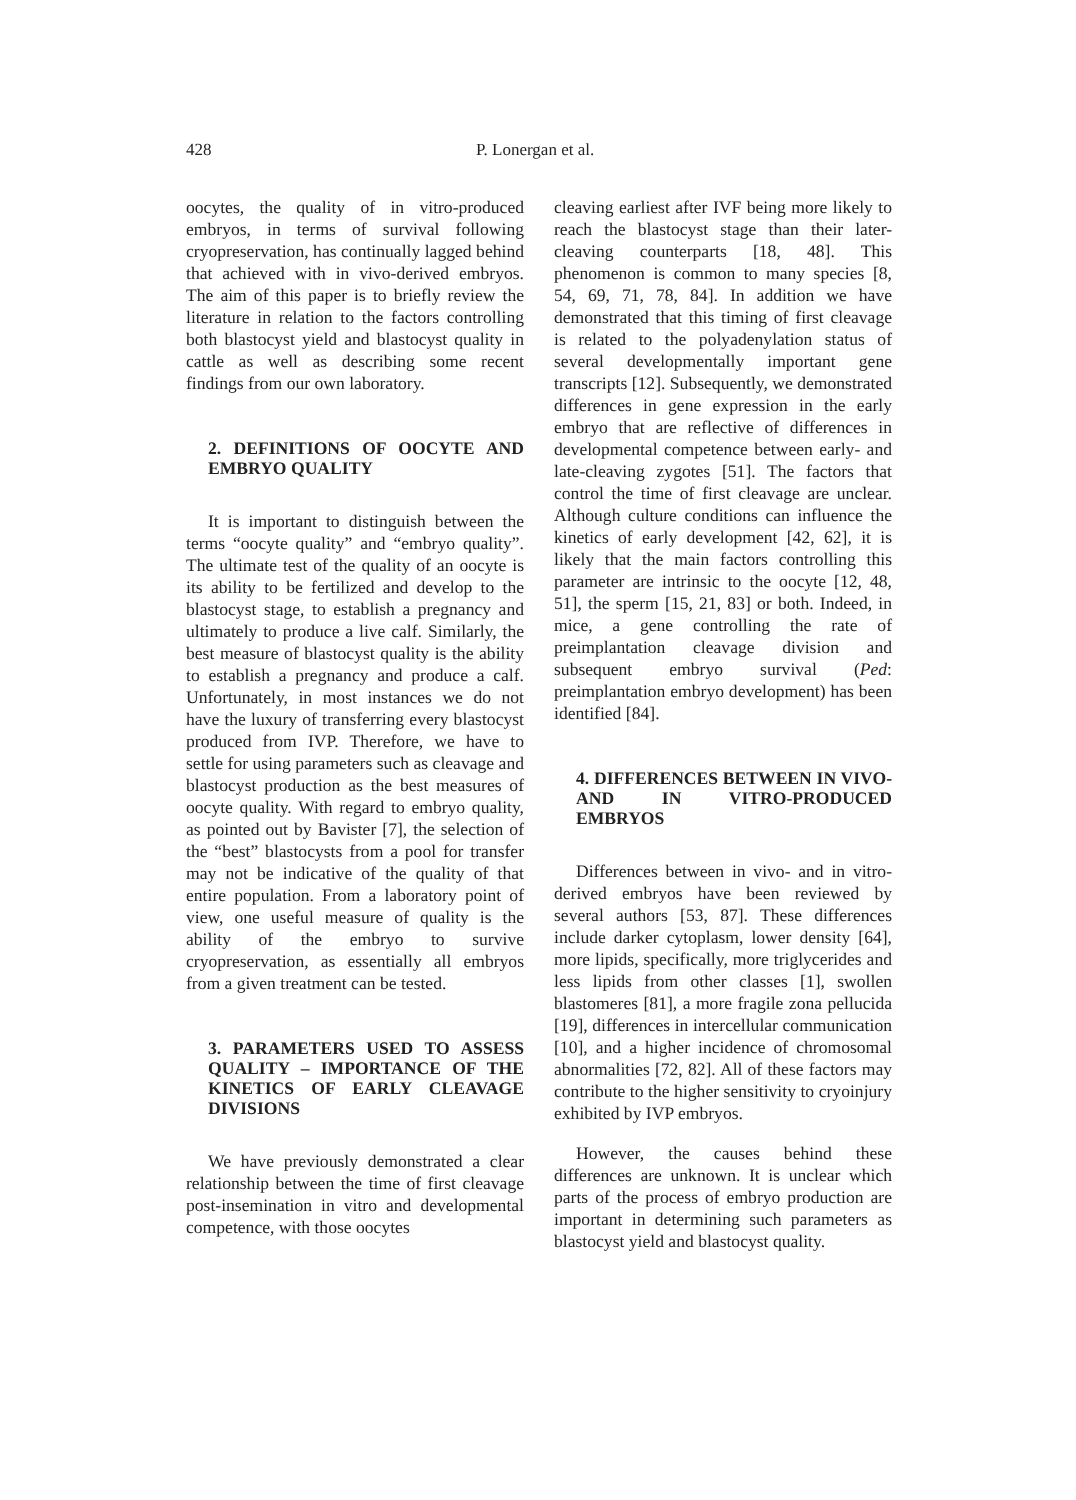428 P. Lonergan et al.
oocytes, the quality of in vitro-produced embryos, in terms of survival following cryopreservation, has continually lagged behind that achieved with in vivo-derived embryos. The aim of this paper is to briefly review the literature in relation to the factors controlling both blastocyst yield and blastocyst quality in cattle as well as describing some recent findings from our own laboratory.
2. DEFINITIONS OF OOCYTE AND EMBRYO QUALITY
It is important to distinguish between the terms “oocyte quality” and “embryo quality”. The ultimate test of the quality of an oocyte is its ability to be fertilized and develop to the blastocyst stage, to establish a pregnancy and ultimately to produce a live calf. Similarly, the best measure of blastocyst quality is the ability to establish a pregnancy and produce a calf. Unfortunately, in most instances we do not have the luxury of transferring every blastocyst produced from IVP. Therefore, we have to settle for using parameters such as cleavage and blastocyst production as the best measures of oocyte quality. With regard to embryo quality, as pointed out by Bavister [7], the selection of the “best” blastocysts from a pool for transfer may not be indicative of the quality of that entire population. From a laboratory point of view, one useful measure of quality is the ability of the embryo to survive cryopreservation, as essentially all embryos from a given treatment can be tested.
3. PARAMETERS USED TO ASSESS QUALITY – IMPORTANCE OF THE KINETICS OF EARLY CLEAVAGE DIVISIONS
We have previously demonstrated a clear relationship between the time of first cleavage post-insemination in vitro and developmental competence, with those oocytes
cleaving earliest after IVF being more likely to reach the blastocyst stage than their later-cleaving counterparts [18, 48]. This phenomenon is common to many species [8, 54, 69, 71, 78, 84]. In addition we have demonstrated that this timing of first cleavage is related to the polyadenylation status of several developmentally important gene transcripts [12]. Subsequently, we demonstrated differences in gene expression in the early embryo that are reflective of differences in developmental competence between early- and late-cleaving zygotes [51]. The factors that control the time of first cleavage are unclear. Although culture conditions can influence the kinetics of early development [42, 62], it is likely that the main factors controlling this parameter are intrinsic to the oocyte [12, 48, 51], the sperm [15, 21, 83] or both. Indeed, in mice, a gene controlling the rate of preimplantation cleavage division and subsequent embryo survival (Ped: preimplantation embryo development) has been identified [84].
4. DIFFERENCES BETWEEN IN VIVO- AND IN VITRO-PRODUCED EMBRYOS
Differences between in vivo- and in vitro-derived embryos have been reviewed by several authors [53, 87]. These differences include darker cytoplasm, lower density [64], more lipids, specifically, more triglycerides and less lipids from other classes [1], swollen blastomeres [81], a more fragile zona pellucida [19], differences in intercellular communication [10], and a higher incidence of chromosomal abnormalities [72, 82]. All of these factors may contribute to the higher sensitivity to cryoinjury exhibited by IVP embryos.
However, the causes behind these differences are unknown. It is unclear which parts of the process of embryo production are important in determining such parameters as blastocyst yield and blastocyst quality.